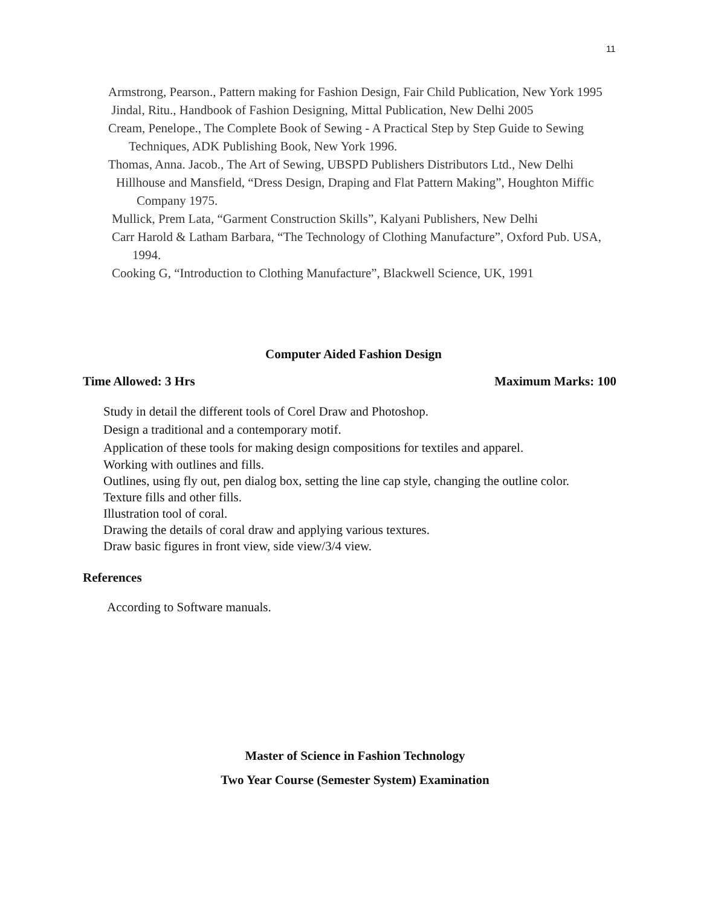11
Armstrong, Pearson., Pattern making for Fashion Design, Fair Child Publication, New York 1995
Jindal, Ritu., Handbook of Fashion Designing, Mittal Publication, New Delhi 2005
Cream, Penelope., The Complete Book of Sewing - A Practical Step by Step Guide to Sewing Techniques, ADK Publishing Book, New York 1996.
Thomas, Anna. Jacob., The Art of Sewing, UBSPD Publishers Distributors Ltd., New Delhi
Hillhouse and Mansfield, “Dress Design, Draping and Flat Pattern Making”, Houghton Miffic Company 1975.
Mullick, Prem Lata, “Garment Construction Skills”, Kalyani Publishers, New Delhi
Carr Harold & Latham Barbara, “The Technology of Clothing Manufacture”, Oxford Pub. USA, 1994.
Cooking G, “Introduction to Clothing Manufacture”, Blackwell Science, UK, 1991
Computer Aided Fashion Design
Time Allowed: 3 Hrs Maximum Marks: 100
Study in detail the different tools of Corel Draw and Photoshop.
Design a traditional and a contemporary motif.
Application of these tools for making design compositions for textiles and apparel.
Working with outlines and fills.
Outlines, using fly out, pen dialog box, setting the line cap style, changing the outline color.
Texture fills and other fills.
Illustration tool of coral.
Drawing the details of coral draw and applying various textures.
Draw basic figures in front view, side view/3/4 view.
References
According to Software manuals.
Master of Science in Fashion Technology
Two Year Course (Semester System) Examination